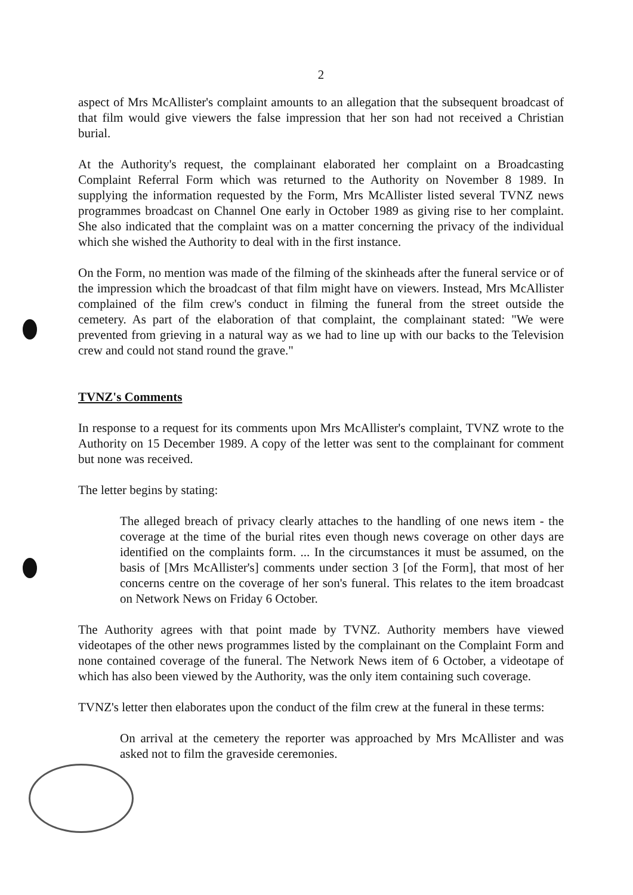2
aspect of Mrs McAllister's complaint amounts to an allegation that the subsequent broadcast of that film would give viewers the false impression that her son had not received a Christian burial.
At the Authority's request, the complainant elaborated her complaint on a Broadcasting Complaint Referral Form which was returned to the Authority on November 8 1989. In supplying the information requested by the Form, Mrs McAllister listed several TVNZ news programmes broadcast on Channel One early in October 1989 as giving rise to her complaint. She also indicated that the complaint was on a matter concerning the privacy of the individual which she wished the Authority to deal with in the first instance.
On the Form, no mention was made of the filming of the skinheads after the funeral service or of the impression which the broadcast of that film might have on viewers. Instead, Mrs McAllister complained of the film crew's conduct in filming the funeral from the street outside the cemetery. As part of the elaboration of that complaint, the complainant stated: "We were prevented from grieving in a natural way as we had to line up with our backs to the Television crew and could not stand round the grave."
TVNZ's Comments
In response to a request for its comments upon Mrs McAllister's complaint, TVNZ wrote to the Authority on 15 December 1989. A copy of the letter was sent to the complainant for comment but none was received.
The letter begins by stating:
The alleged breach of privacy clearly attaches to the handling of one news item - the coverage at the time of the burial rites even though news coverage on other days are identified on the complaints form. ... In the circumstances it must be assumed, on the basis of [Mrs McAllister's] comments under section 3 [of the Form], that most of her concerns centre on the coverage of her son's funeral. This relates to the item broadcast on Network News on Friday 6 October.
The Authority agrees with that point made by TVNZ. Authority members have viewed videotapes of the other news programmes listed by the complainant on the Complaint Form and none contained coverage of the funeral. The Network News item of 6 October, a videotape of which has also been viewed by the Authority, was the only item containing such coverage.
TVNZ's letter then elaborates upon the conduct of the film crew at the funeral in these terms:
On arrival at the cemetery the reporter was approached by Mrs McAllister and was asked not to film the graveside ceremonies.